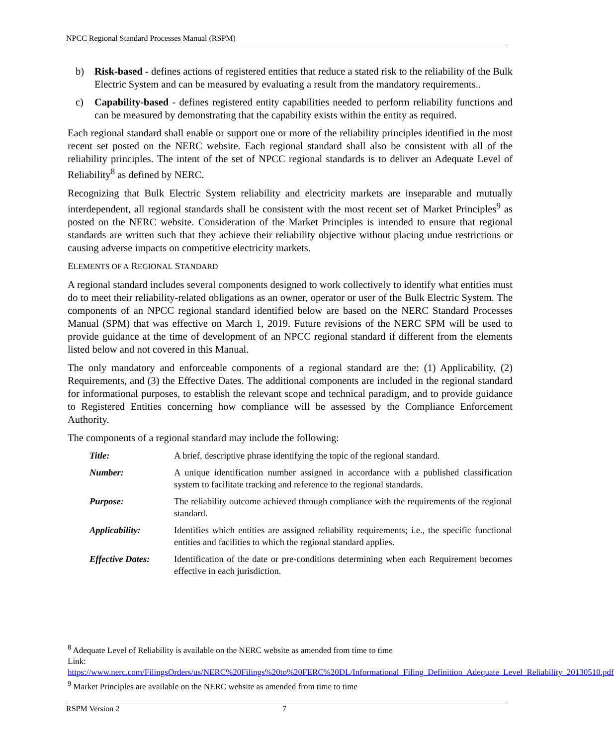NPCC Regional Standard Processes Manual (RSPM)
b) Risk-based - defines actions of registered entities that reduce a stated risk to the reliability of the Bulk Electric System and can be measured by evaluating a result from the mandatory requirements..
c) Capability-based - defines registered entity capabilities needed to perform reliability functions and can be measured by demonstrating that the capability exists within the entity as required.
Each regional standard shall enable or support one or more of the reliability principles identified in the most recent set posted on the NERC website. Each regional standard shall also be consistent with all of the reliability principles. The intent of the set of NPCC regional standards is to deliver an Adequate Level of Reliability<sup>8</sup> as defined by NERC.
Recognizing that Bulk Electric System reliability and electricity markets are inseparable and mutually interdependent, all regional standards shall be consistent with the most recent set of Market Principles<sup>9</sup> as posted on the NERC website. Consideration of the Market Principles is intended to ensure that regional standards are written such that they achieve their reliability objective without placing undue restrictions or causing adverse impacts on competitive electricity markets.
ELEMENTS OF A REGIONAL STANDARD
A regional standard includes several components designed to work collectively to identify what entities must do to meet their reliability-related obligations as an owner, operator or user of the Bulk Electric System. The components of an NPCC regional standard identified below are based on the NERC Standard Processes Manual (SPM) that was effective on March 1, 2019. Future revisions of the NERC SPM will be used to provide guidance at the time of development of an NPCC regional standard if different from the elements listed below and not covered in this Manual.
The only mandatory and enforceable components of a regional standard are the: (1) Applicability, (2) Requirements, and (3) the Effective Dates. The additional components are included in the regional standard for informational purposes, to establish the relevant scope and technical paradigm, and to provide guidance to Registered Entities concerning how compliance will be assessed by the Compliance Enforcement Authority.
The components of a regional standard may include the following:
| Title: | A brief, descriptive phrase identifying the topic of the regional standard. |
| Number: | A unique identification number assigned in accordance with a published classification system to facilitate tracking and reference to the regional standards. |
| Purpose: | The reliability outcome achieved through compliance with the requirements of the regional standard. |
| Applicability: | Identifies which entities are assigned reliability requirements; i.e., the specific functional entities and facilities to which the regional standard applies. |
| Effective Dates: | Identification of the date or pre-conditions determining when each Requirement becomes effective in each jurisdiction. |
<sup>8</sup> Adequate Level of Reliability is available on the NERC website as amended from time to time
Link:
https://www.nerc.com/FilingsOrders/us/NERC%20Filings%20to%20FERC%20DL/Informational_Filing_Definition_Adequate_Level_Reliability_20130510.pdf
<sup>9</sup> Market Principles are available on the NERC website as amended from time to time
RSPM Version 2 7